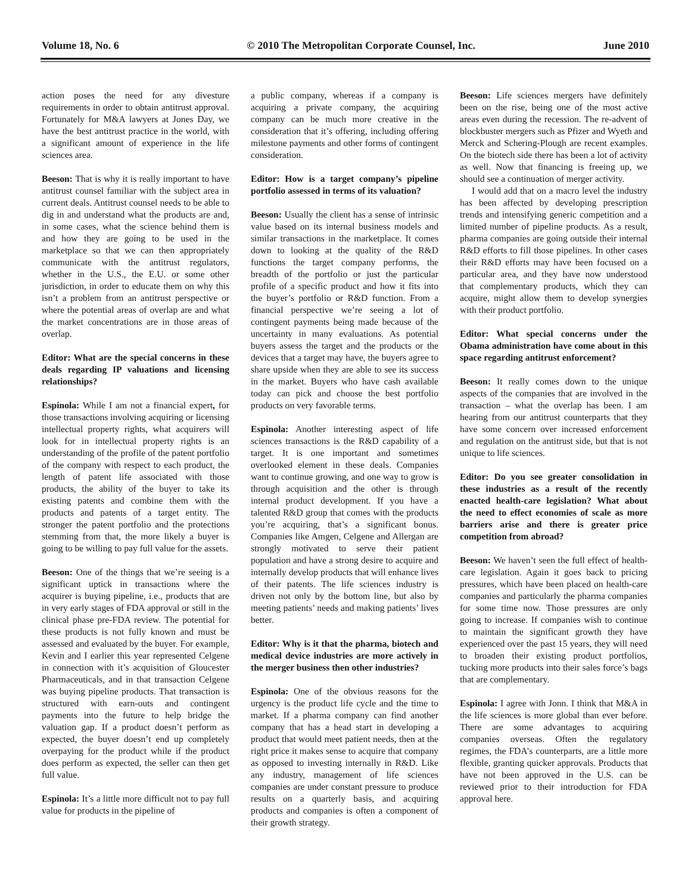Volume 18, No. 6 © 2010 The Metropolitan Corporate Counsel, Inc. June 2010
action poses the need for any divesture requirements in order to obtain antitrust approval. Fortunately for M&A lawyers at Jones Day, we have the best antitrust practice in the world, with a significant amount of experience in the life sciences area.
Beeson: That is why it is really important to have antitrust counsel familiar with the subject area in current deals. Antitrust counsel needs to be able to dig in and understand what the products are and, in some cases, what the science behind them is and how they are going to be used in the marketplace so that we can then appropriately communicate with the antitrust regulators, whether in the U.S., the E.U. or some other jurisdiction, in order to educate them on why this isn’t a problem from an antitrust perspective or where the potential areas of overlap are and what the market concentrations are in those areas of overlap.
Editor: What are the special concerns in these deals regarding IP valuations and licensing relationships?
Espinola: While I am not a financial expert, for those transactions involving acquiring or licensing intellectual property rights, what acquirers will look for in intellectual property rights is an understanding of the profile of the patent portfolio of the company with respect to each product, the length of patent life associated with those products, the ability of the buyer to take its existing patents and combine them with the products and patents of a target entity. The stronger the patent portfolio and the protections stemming from that, the more likely a buyer is going to be willing to pay full value for the assets.
Beeson: One of the things that we’re seeing is a significant uptick in transactions where the acquirer is buying pipeline, i.e., products that are in very early stages of FDA approval or still in the clinical phase pre-FDA review. The potential for these products is not fully known and must be assessed and evaluated by the buyer. For example, Kevin and I earlier this year represented Celgene in connection with it’s acquisition of Gloucester Pharmaceuticals, and in that transaction Celgene was buying pipeline products. That transaction is structured with earn-outs and contingent payments into the future to help bridge the valuation gap. If a product doesn’t perform as expected, the buyer doesn’t end up completely overpaying for the product while if the product does perform as expected, the seller can then get full value.
Espinola: It’s a little more difficult not to pay full value for products in the pipeline of
a public company, whereas if a company is acquiring a private company, the acquiring company can be much more creative in the consideration that it’s offering, including offering milestone payments and other forms of contingent consideration.
Editor: How is a target company’s pipeline portfolio assessed in terms of its valuation?
Beeson: Usually the client has a sense of intrinsic value based on its internal business models and similar transactions in the marketplace. It comes down to looking at the quality of the R&D functions the target company performs, the breadth of the portfolio or just the particular profile of a specific product and how it fits into the buyer’s portfolio or R&D function. From a financial perspective we’re seeing a lot of contingent payments being made because of the uncertainty in many evaluations. As potential buyers assess the target and the products or the devices that a target may have, the buyers agree to share upside when they are able to see its success in the market. Buyers who have cash available today can pick and choose the best portfolio products on very favorable terms.
Espinola: Another interesting aspect of life sciences transactions is the R&D capability of a target. It is one important and sometimes overlooked element in these deals. Companies want to continue growing, and one way to grow is through acquisition and the other is through internal product development. If you have a talented R&D group that comes with the products you’re acquiring, that’s a significant bonus. Companies like Amgen, Celgene and Allergan are strongly motivated to serve their patient population and have a strong desire to acquire and internally develop products that will enhance lives of their patents. The life sciences industry is driven not only by the bottom line, but also by meeting patients’ needs and making patients’ lives better.
Editor: Why is it that the pharma, biotech and medical device industries are more actively in the merger business then other industries?
Espinola: One of the obvious reasons for the urgency is the product life cycle and the time to market. If a pharma company can find another company that has a head start in developing a product that would meet patient needs, then at the right price it makes sense to acquire that company as opposed to investing internally in R&D. Like any industry, management of life sciences companies are under constant pressure to produce results on a quarterly basis, and acquiring products and companies is often a component of their growth strategy.
Beeson: Life sciences mergers have definitely been on the rise, being one of the most active areas even during the recession. The re-advent of blockbuster mergers such as Pfizer and Wyeth and Merck and Schering-Plough are recent examples. On the biotech side there has been a lot of activity as well. Now that financing is freeing up, we should see a continuation of merger activity.
I would add that on a macro level the industry has been affected by developing prescription trends and intensifying generic competition and a limited number of pipeline products. As a result, pharma companies are going outside their internal R&D efforts to fill those pipelines. In other cases their R&D efforts may have been focused on a particular area, and they have now understood that complementary products, which they can acquire, might allow them to develop synergies with their product portfolio.
Editor: What special concerns under the Obama administration have come about in this space regarding antitrust enforcement?
Beeson: It really comes down to the unique aspects of the companies that are involved in the transaction – what the overlap has been. I am hearing from our antitrust counterparts that they have some concern over increased enforcement and regulation on the antitrust side, but that is not unique to life sciences.
Editor: Do you see greater consolidation in these industries as a result of the recently enacted health-care legislation? What about the need to effect economies of scale as more barriers arise and there is greater price competition from abroad?
Beeson: We haven’t seen the full effect of health-care legislation. Again it goes back to pricing pressures, which have been placed on health-care companies and particularly the pharma companies for some time now. Those pressures are only going to increase. If companies wish to continue to maintain the significant growth they have experienced over the past 15 years, they will need to broaden their existing product portfolios, tucking more products into their sales force’s bags that are complementary.
Espinola: I agree with Jonn. I think that M&A in the life sciences is more global than ever before. There are some advantages to acquiring companies overseas. Often the regulatory regimes, the FDA’s counterparts, are a little more flexible, granting quicker approvals. Products that have not been approved in the U.S. can be reviewed prior to their introduction for FDA approval here.